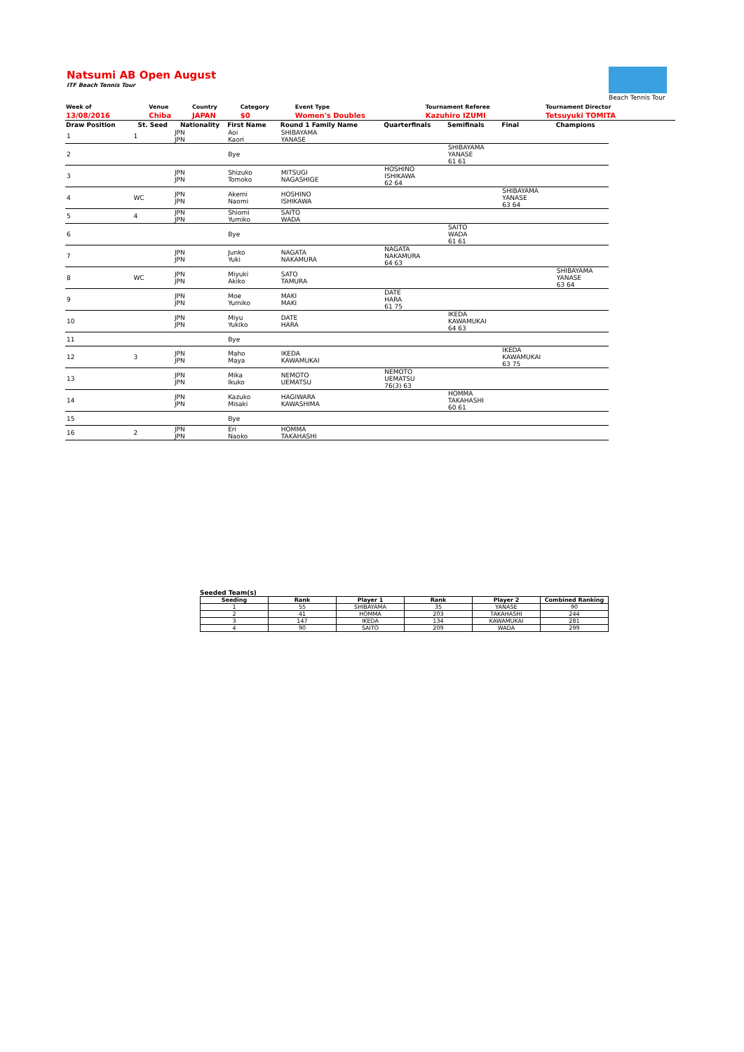Natsumi AB Open August
ITF Beach Tennis Tour
Beach Tennis Tour
| Week of | Venue | Country | Category | Event Type | Tournament Referee | Tournament Director |
| 13/08/2016 | Chiba | JAPAN | $0 | Women's Doubles | Kazuhiro IZUMI | Tetsuyuki TOMITA |
| Draw Position | St. Seed | Nationality | First Name | Round 1 Family Name | Quarterfinals | Semifinals | Final | Champions |
| --- | --- | --- | --- | --- | --- | --- | --- | --- |
| 1 | 1 | JPN JPN | Aoi Kaori | SHIBAYAMA YANASE | | | | |
| 2 | | | Bye | | | SHIBAYAMA YANASE 61 61 | | |
| 3 | | JPN JPN | Shizuko Tomoko | MITSUGI NAGASHIGE | HOSHINO ISHIKAWA 62 64 | | | |
| 4 | WC | JPN JPN | Akemi Naomi | HOSHINO ISHIKAWA | | | SHIBAYAMA YANASE 63 64 | |
| 5 | 4 | JPN JPN | Shiomi Yumiko | SAITO WADA | | | | |
| 6 | | | Bye | | | SAITO WADA 61 61 | | |
| 7 | | JPN JPN | Junko Yuki | NAGATA NAKAMURA | NAGATA NAKAMURA 64 63 | | | |
| 8 | WC | JPN JPN | Miyuki Akiko | SATO TAMURA | | | | SHIBAYAMA YANASE 63 64 |
| 9 | | JPN JPN | Moe Yumiko | MAKI MAKI | DATE HARA 61 75 | | | |
| 10 | | JPN JPN | Miyu Yukiko | DATE HARA | | IKEDA KAWAMUKAI 64 63 | | |
| 11 | | | Bye | | | | | |
| 12 | 3 | JPN JPN | Maho Maya | IKEDA KAWAMUKAI | | | IKEDA KAWAMUKAI 63 75 | |
| 13 | | JPN JPN | Mika Ikuko | NEMOTO UEMATSU | NEMOTO UEMATSU 76(3) 63 | | | |
| 14 | | JPN JPN | Kazuko Misaki | HAGIWARA KAWASHIMA | | HOMMA TAKAHASHI 60 61 | | |
| 15 | | | Bye | | | | | |
| 16 | 2 | JPN JPN | Eri Naoko | HOMMA TAKAHASHI | | | | |
Seeded Team(s)
| Seeding | Rank | Player 1 | Rank | Player 2 | Combined Ranking |
| --- | --- | --- | --- | --- | --- |
| 1 | 55 | SHIBAYAMA | 35 | YANASE | 90 |
| 2 | 41 | HOMMA | 203 | TAKAHASHI | 244 |
| 3 | 147 | IKEDA | 134 | KAWAMUKAI | 281 |
| 4 | 90 | SAITO | 209 | WADA | 299 |